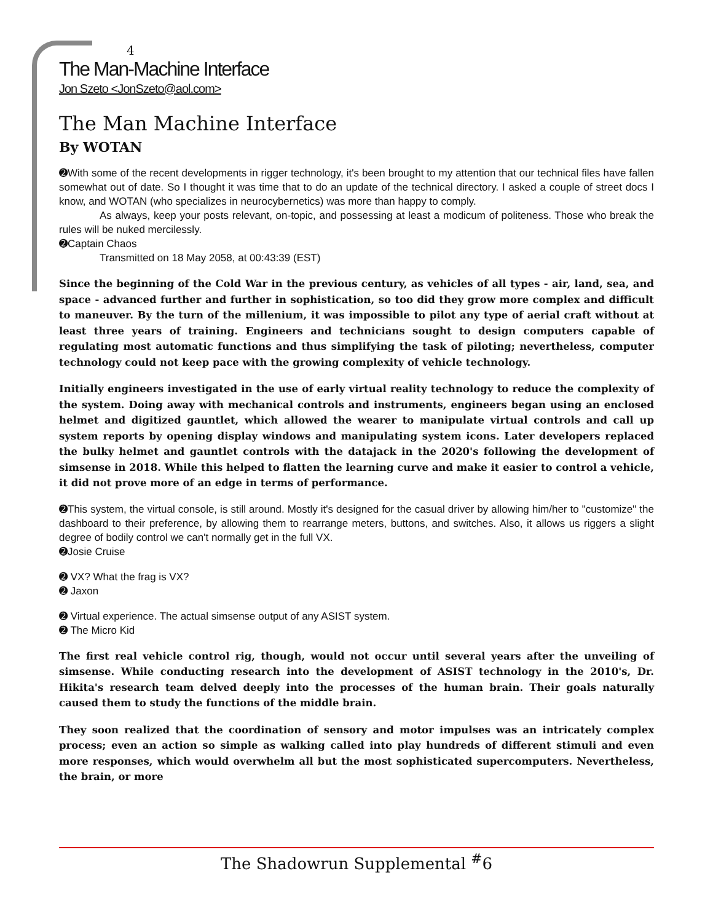4
The Man-Machine Interface
Jon Szeto <JonSzeto@aol.com>
The Man Machine Interface
By WOTAN
➋With some of the recent developments in rigger technology, it's been brought to my attention that our technical files have fallen somewhat out of date. So I thought it was time that to do an update of the technical directory. I asked a couple of street docs I know, and WOTAN (who specializes in neurocybernetics) was more than happy to comply.
As always, keep your posts relevant, on-topic, and possessing at least a modicum of politeness. Those who break the rules will be nuked mercilessly.
➋Captain Chaos
Transmitted on 18 May 2058, at 00:43:39 (EST)
Since the beginning of the Cold War in the previous century, as vehicles of all types - air, land, sea, and space - advanced further and further in sophistication, so too did they grow more complex and difficult to maneuver. By the turn of the millenium, it was impossible to pilot any type of aerial craft without at least three years of training. Engineers and technicians sought to design computers capable of regulating most automatic functions and thus simplifying the task of piloting; nevertheless, computer technology could not keep pace with the growing complexity of vehicle technology.
Initially engineers investigated in the use of early virtual reality technology to reduce the complexity of the system. Doing away with mechanical controls and instruments, engineers began using an enclosed helmet and digitized gauntlet, which allowed the wearer to manipulate virtual controls and call up system reports by opening display windows and manipulating system icons. Later developers replaced the bulky helmet and gauntlet controls with the datajack in the 2020's following the development of simsense in 2018. While this helped to flatten the learning curve and make it easier to control a vehicle, it did not prove more of an edge in terms of performance.
➋This system, the virtual console, is still around. Mostly it's designed for the casual driver by allowing him/her to "customize" the dashboard to their preference, by allowing them to rearrange meters, buttons, and switches. Also, it allows us riggers a slight degree of bodily control we can't normally get in the full VX.
➋Josie Cruise
➋ VX? What the frag is VX?
➋ Jaxon
➋ Virtual experience. The actual simsense output of any ASIST system.
➋ The Micro Kid
The first real vehicle control rig, though, would not occur until several years after the unveiling of simsense. While conducting research into the development of ASIST technology in the 2010's, Dr. Hikita's research team delved deeply into the processes of the human brain. Their goals naturally caused them to study the functions of the middle brain.
They soon realized that the coordination of sensory and motor impulses was an intricately complex process; even an action so simple as walking called into play hundreds of different stimuli and even more responses, which would overwhelm all but the most sophisticated supercomputers. Nevertheless, the brain, or more
The Shadowrun Supplemental <sup>#</sup>6